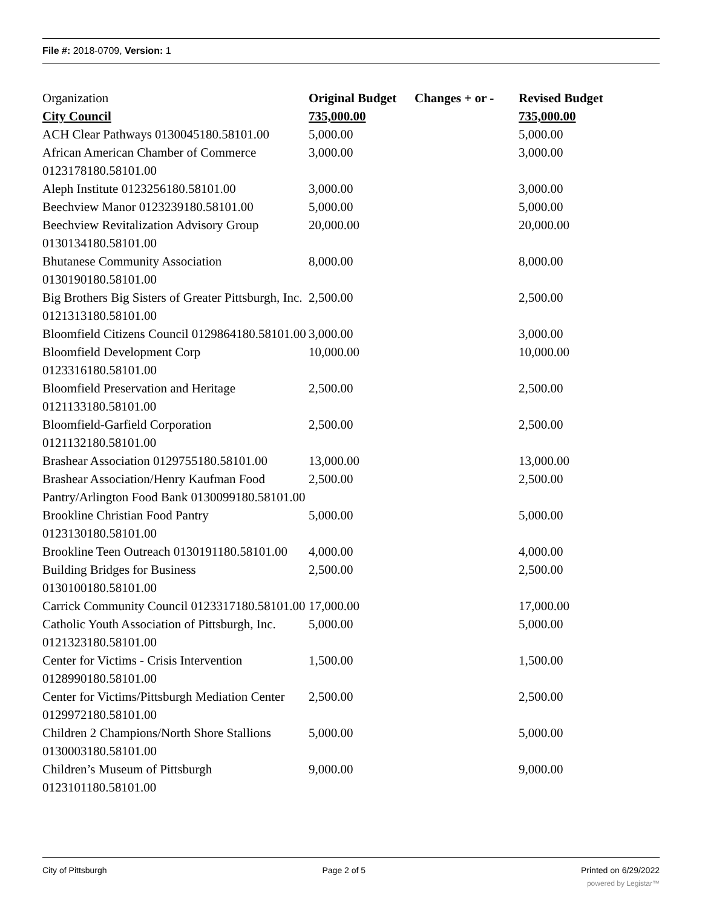File #: 2018-0709, Version: 1
| Organization | Original Budget | Changes + or - | Revised Budget |
| City Council | 735,000.00 | | 735,000.00 |
| ACH Clear Pathways 0130045180.58101.00 | 5,000.00 | | 5,000.00 |
| African American Chamber of Commerce 0123178180.58101.00 | 3,000.00 | | 3,000.00 |
| Aleph Institute 0123256180.58101.00 | 3,000.00 | | 3,000.00 |
| Beechview Manor 0123239180.58101.00 | 5,000.00 | | 5,000.00 |
| Beechview Revitalization Advisory Group 0130134180.58101.00 | 20,000.00 | | 20,000.00 |
| Bhutanese Community Association 0130190180.58101.00 | 8,000.00 | | 8,000.00 |
| Big Brothers Big Sisters of Greater Pittsburgh, Inc. 0121313180.58101.00 | 2,500.00 | | 2,500.00 |
| Bloomfield Citizens Council 0129864180.58101.00 | 3,000.00 | | 3,000.00 |
| Bloomfield Development Corp 0123316180.58101.00 | 10,000.00 | | 10,000.00 |
| Bloomfield Preservation and Heritage 0121133180.58101.00 | 2,500.00 | | 2,500.00 |
| Bloomfield-Garfield Corporation 0121132180.58101.00 | 2,500.00 | | 2,500.00 |
| Brashear Association 0129755180.58101.00 | 13,000.00 | | 13,000.00 |
| Brashear Association/Henry Kaufman Food Pantry/Arlington Food Bank 0130099180.58101.00 | 2,500.00 | | 2,500.00 |
| Brookline Christian Food Pantry 0123130180.58101.00 | 5,000.00 | | 5,000.00 |
| Brookline Teen Outreach 0130191180.58101.00 | 4,000.00 | | 4,000.00 |
| Building Bridges for Business 0130100180.58101.00 | 2,500.00 | | 2,500.00 |
| Carrick Community Council 0123317180.58101.00 | 17,000.00 | | 17,000.00 |
| Catholic Youth Association of Pittsburgh, Inc. 0121323180.58101.00 | 5,000.00 | | 5,000.00 |
| Center for Victims - Crisis Intervention 0128990180.58101.00 | 1,500.00 | | 1,500.00 |
| Center for Victims/Pittsburgh Mediation Center 0129972180.58101.00 | 2,500.00 | | 2,500.00 |
| Children 2 Champions/North Shore Stallions 0130003180.58101.00 | 5,000.00 | | 5,000.00 |
| Children’s Museum of Pittsburgh 0123101180.58101.00 | 9,000.00 | | 9,000.00 |
City of Pittsburgh Page 2 of 5 Printed on 6/29/2022
powered by Legistar™